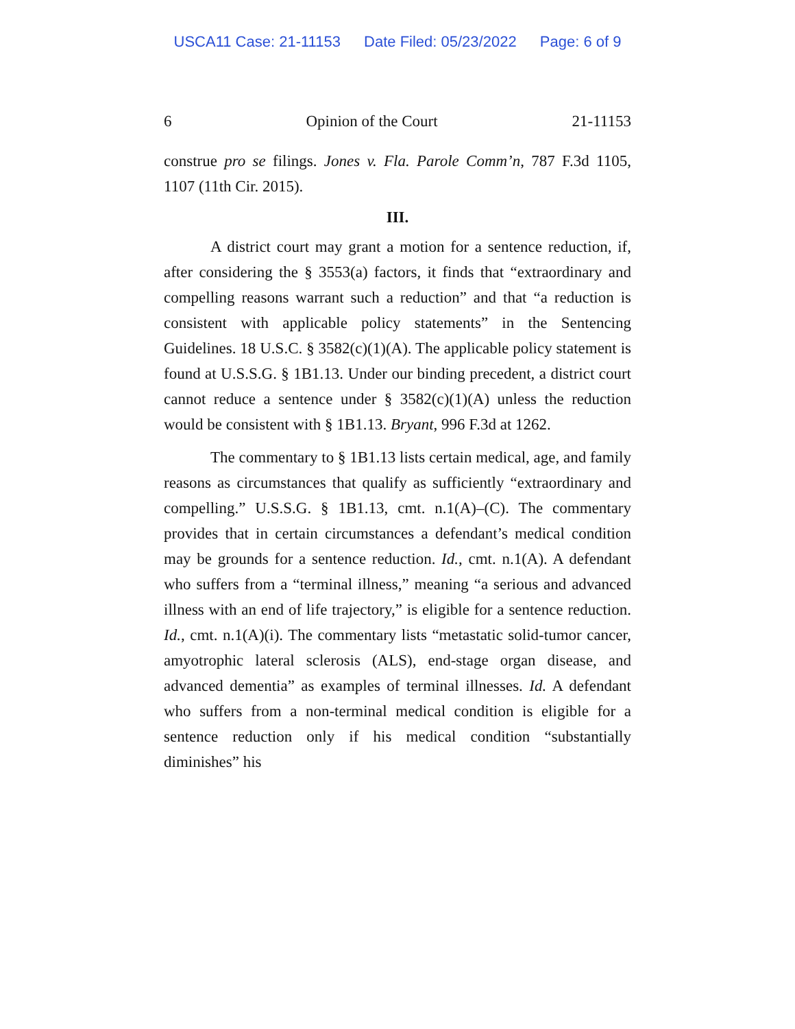USCA11 Case: 21-11153 Date Filed: 05/23/2022 Page: 6 of 9
6 Opinion of the Court 21-11153
construe pro se filings. Jones v. Fla. Parole Comm’n, 787 F.3d 1105, 1107 (11th Cir. 2015).
III.
A district court may grant a motion for a sentence reduction, if, after considering the § 3553(a) factors, it finds that “extraordinary and compelling reasons warrant such a reduction” and that “a reduction is consistent with applicable policy statements” in the Sentencing Guidelines. 18 U.S.C. § 3582(c)(1)(A). The applicable policy statement is found at U.S.S.G. § 1B1.13. Under our binding precedent, a district court cannot reduce a sentence under § 3582(c)(1)(A) unless the reduction would be consistent with § 1B1.13. Bryant, 996 F.3d at 1262.
The commentary to § 1B1.13 lists certain medical, age, and family reasons as circumstances that qualify as sufficiently “extraordinary and compelling.” U.S.S.G. § 1B1.13, cmt. n.1(A)–(C). The commentary provides that in certain circumstances a defendant’s medical condition may be grounds for a sentence reduction. Id., cmt. n.1(A). A defendant who suffers from a “terminal illness,” meaning “a serious and advanced illness with an end of life trajectory,” is eligible for a sentence reduction. Id., cmt. n.1(A)(i). The commentary lists “metastatic solid-tumor cancer, amyotrophic lateral sclerosis (ALS), end-stage organ disease, and advanced dementia” as examples of terminal illnesses. Id. A defendant who suffers from a non-terminal medical condition is eligible for a sentence reduction only if his medical condition “substantially diminishes” his